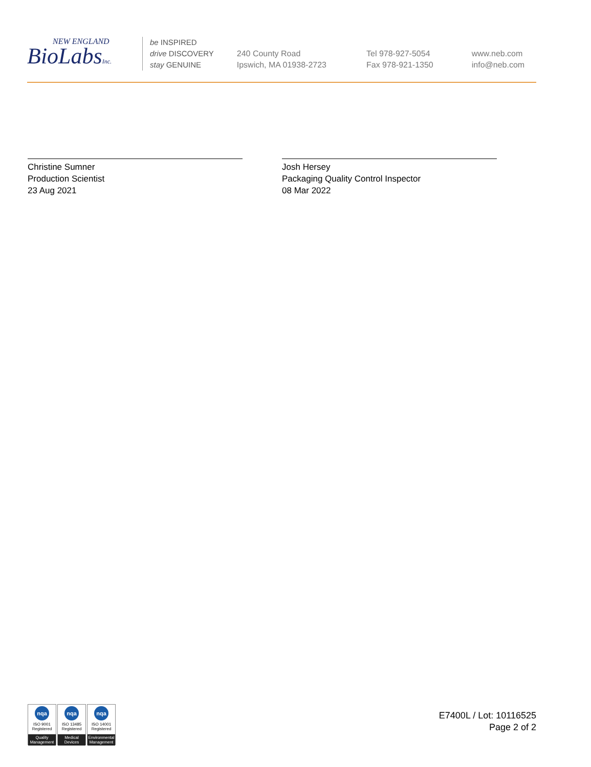NEW ENGLAND
BioLabsInc.
be INSPIRED
drive DISCOVERY
stay GENUINE
240 County Road
Ipswich, MA 01938-2723
Tel 978-927-5054
Fax 978-921-1350
www.neb.com
info@neb.com
Christine Sumner
Production Scientist
23 Aug 2021
Josh Hersey
Packaging Quality Control Inspector
08 Mar 2022
nqa
ISO 9001
Registered
Quality Management
nqa
ISO 13485
Registered
Medical Devices
nqa
ISO 14001
Registered
Environmental Management
E7400L / Lot: 10116525
Page 2 of 2